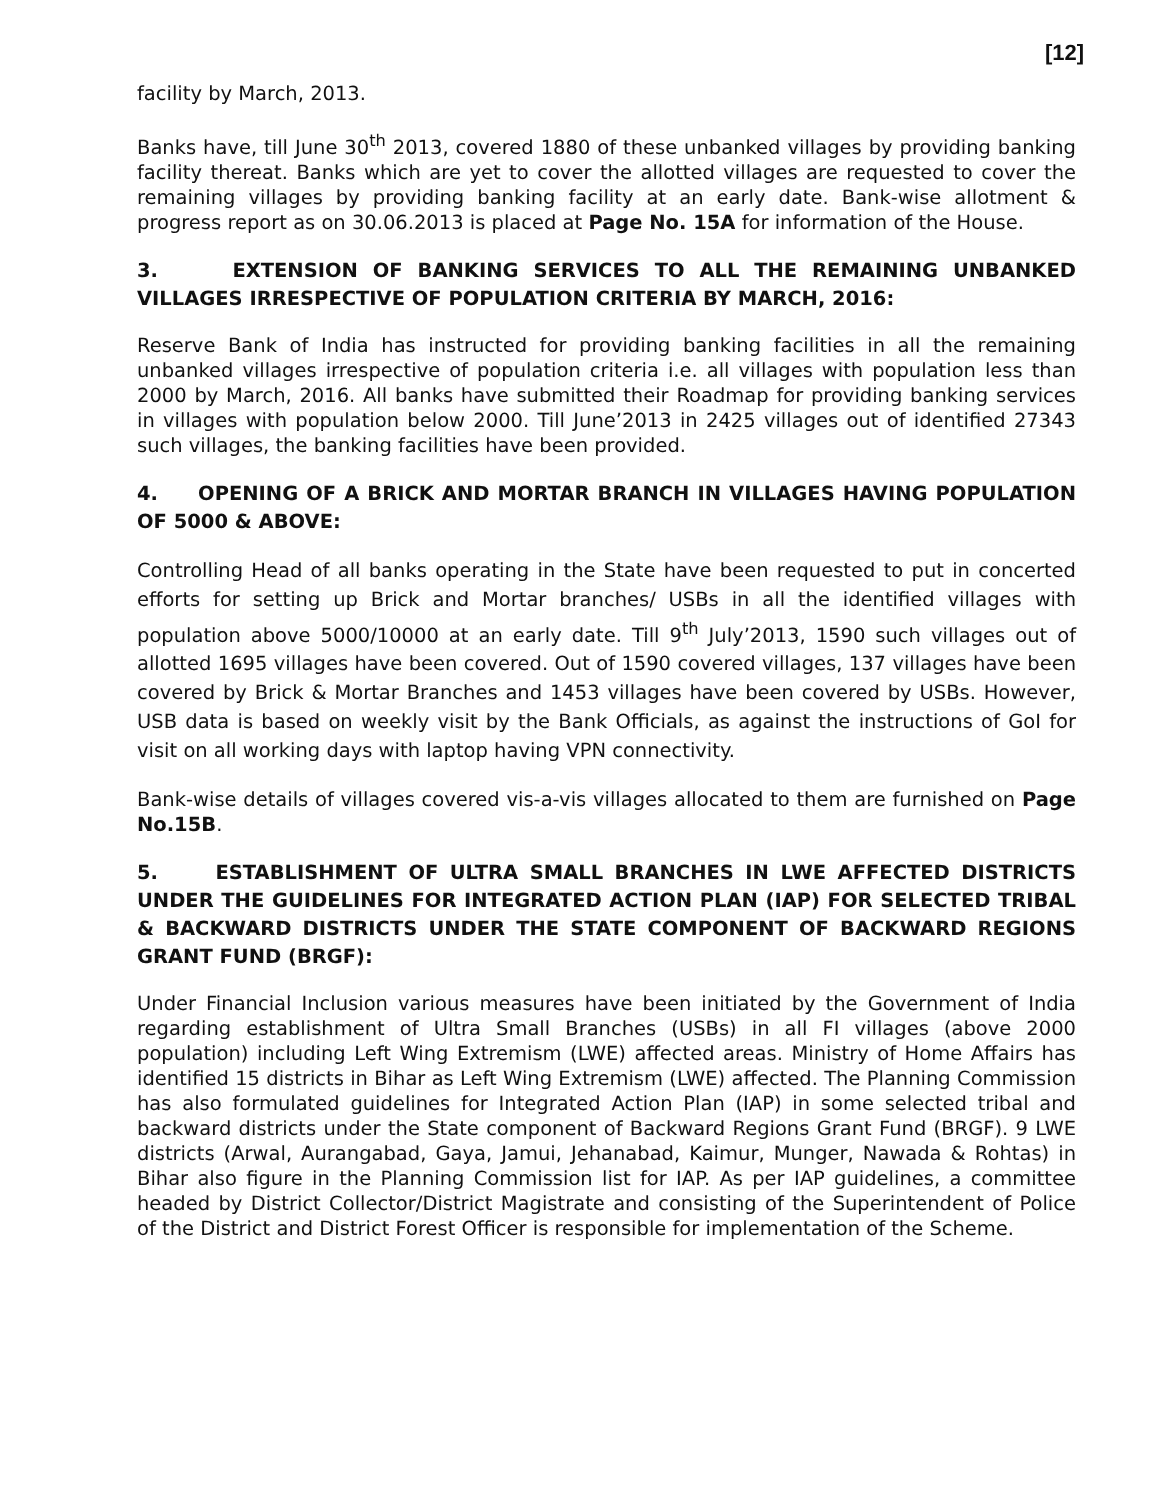[12]
facility by March, 2013.
Banks have, till June 30<sup>th</sup> 2013, covered 1880 of these unbanked villages by providing banking facility thereat. Banks which are yet to cover the allotted villages are requested to cover the remaining villages by providing banking facility at an early date. Bank-wise allotment & progress report as on 30.06.2013 is placed at Page No. 15A for information of the House.
3. EXTENSION OF BANKING SERVICES TO ALL THE REMAINING UNBANKED VILLAGES IRRESPECTIVE OF POPULATION CRITERIA BY MARCH, 2016:
Reserve Bank of India has instructed for providing banking facilities in all the remaining unbanked villages irrespective of population criteria i.e. all villages with population less than 2000 by March, 2016. All banks have submitted their Roadmap for providing banking services in villages with population below 2000. Till June’2013 in 2425 villages out of identified 27343 such villages, the banking facilities have been provided.
4. OPENING OF A BRICK AND MORTAR BRANCH IN VILLAGES HAVING POPULATION OF 5000 & ABOVE:
Controlling Head of all banks operating in the State have been requested to put in concerted efforts for setting up Brick and Mortar branches/ USBs in all the identified villages with population above 5000/10000 at an early date. Till 9<sup>th</sup> July’2013, 1590 such villages out of allotted 1695 villages have been covered. Out of 1590 covered villages, 137 villages have been covered by Brick & Mortar Branches and 1453 villages have been covered by USBs. However, USB data is based on weekly visit by the Bank Officials, as against the instructions of GoI for visit on all working days with laptop having VPN connectivity.
Bank-wise details of villages covered vis-a-vis villages allocated to them are furnished on Page No.15B.
5. ESTABLISHMENT OF ULTRA SMALL BRANCHES IN LWE AFFECTED DISTRICTS UNDER THE GUIDELINES FOR INTEGRATED ACTION PLAN (IAP) FOR SELECTED TRIBAL & BACKWARD DISTRICTS UNDER THE STATE COMPONENT OF BACKWARD REGIONS GRANT FUND (BRGF):
Under Financial Inclusion various measures have been initiated by the Government of India regarding establishment of Ultra Small Branches (USBs) in all FI villages (above 2000 population) including Left Wing Extremism (LWE) affected areas. Ministry of Home Affairs has identified 15 districts in Bihar as Left Wing Extremism (LWE) affected. The Planning Commission has also formulated guidelines for Integrated Action Plan (IAP) in some selected tribal and backward districts under the State component of Backward Regions Grant Fund (BRGF). 9 LWE districts (Arwal, Aurangabad, Gaya, Jamui, Jehanabad, Kaimur, Munger, Nawada & Rohtas) in Bihar also figure in the Planning Commission list for IAP. As per IAP guidelines, a committee headed by District Collector/District Magistrate and consisting of the Superintendent of Police of the District and District Forest Officer is responsible for implementation of the Scheme.